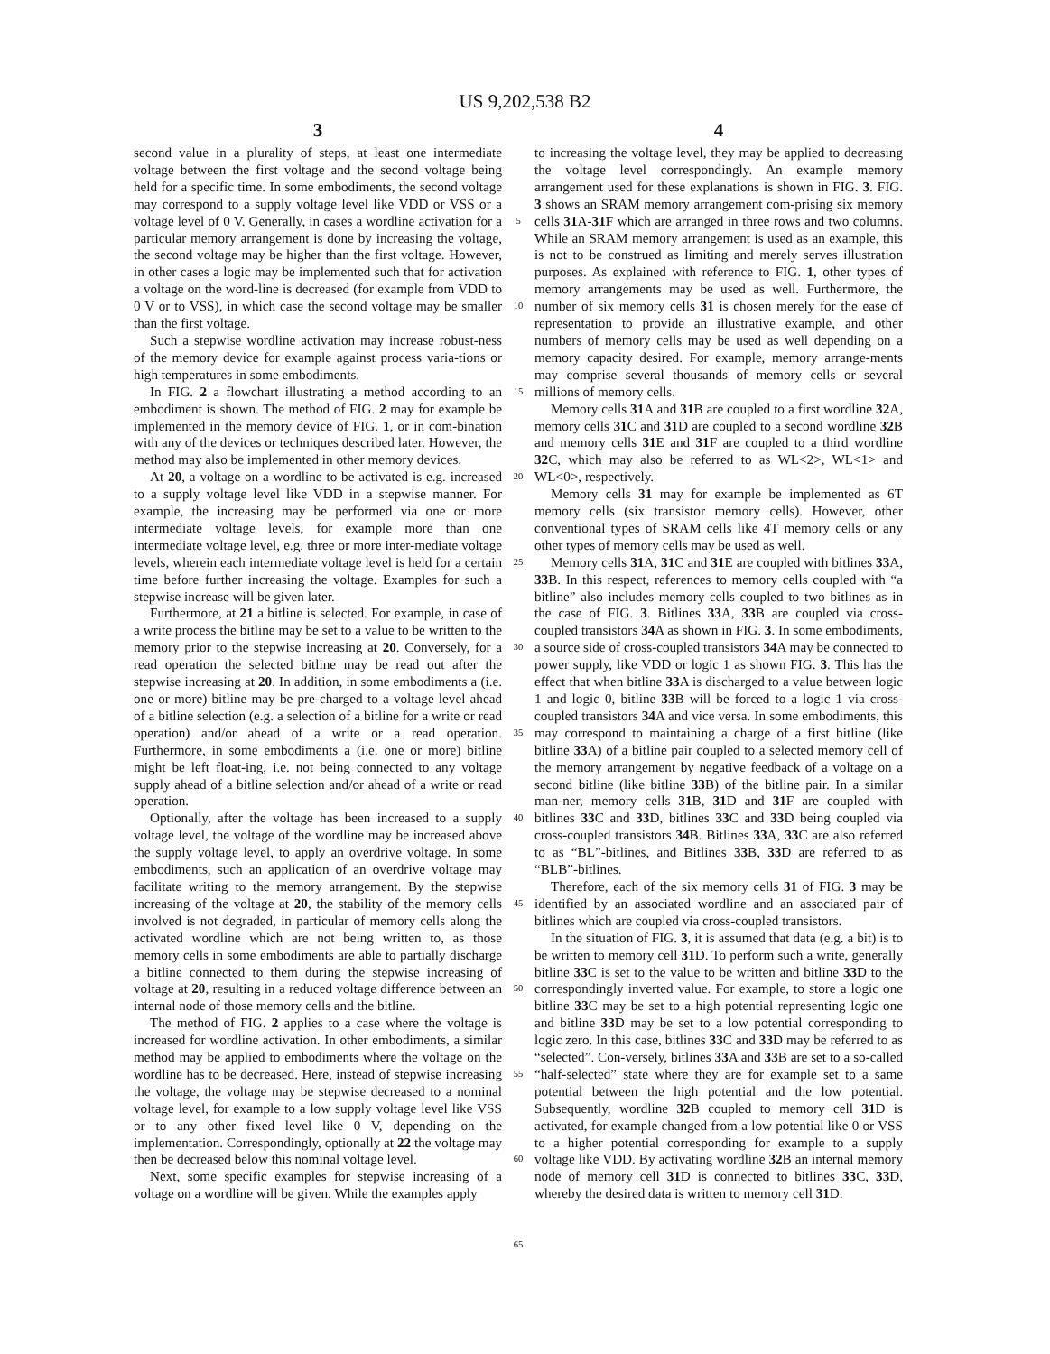US 9,202,538 B2
3
second value in a plurality of steps, at least one intermediate voltage between the first voltage and the second voltage being held for a specific time. In some embodiments, the second voltage may correspond to a supply voltage level like VDD or VSS or a voltage level of 0 V. Generally, in cases a wordline activation for a particular memory arrangement is done by increasing the voltage, the second voltage may be higher than the first voltage. However, in other cases a logic may be implemented such that for activation a voltage on the word-line is decreased (for example from VDD to 0 V or to VSS), in which case the second voltage may be smaller than the first voltage.
Such a stepwise wordline activation may increase robust-ness of the memory device for example against process varia-tions or high temperatures in some embodiments.
In FIG. 2 a flowchart illustrating a method according to an embodiment is shown. The method of FIG. 2 may for example be implemented in the memory device of FIG. 1, or in com-bination with any of the devices or techniques described later. However, the method may also be implemented in other memory devices.
At 20, a voltage on a wordline to be activated is e.g. increased to a supply voltage level like VDD in a stepwise manner. For example, the increasing may be performed via one or more intermediate voltage levels, for example more than one intermediate voltage level, e.g. three or more inter-mediate voltage levels, wherein each intermediate voltage level is held for a certain time before further increasing the voltage. Examples for such a stepwise increase will be given later.
Furthermore, at 21 a bitline is selected. For example, in case of a write process the bitline may be set to a value to be written to the memory prior to the stepwise increasing at 20. Conversely, for a read operation the selected bitline may be read out after the stepwise increasing at 20. In addition, in some embodiments a (i.e. one or more) bitline may be pre-charged to a voltage level ahead of a bitline selection (e.g. a selection of a bitline for a write or read operation) and/or ahead of a write or a read operation. Furthermore, in some embodiments a (i.e. one or more) bitline might be left float-ing, i.e. not being connected to any voltage supply ahead of a bitline selection and/or ahead of a write or read operation.
Optionally, after the voltage has been increased to a supply voltage level, the voltage of the wordline may be increased above the supply voltage level, to apply an overdrive voltage. In some embodiments, such an application of an overdrive voltage may facilitate writing to the memory arrangement. By the stepwise increasing of the voltage at 20, the stability of the memory cells involved is not degraded, in particular of memory cells along the activated wordline which are not being written to, as those memory cells in some embodiments are able to partially discharge a bitline connected to them during the stepwise increasing of voltage at 20, resulting in a reduced voltage difference between an internal node of those memory cells and the bitline.
The method of FIG. 2 applies to a case where the voltage is increased for wordline activation. In other embodiments, a similar method may be applied to embodiments where the voltage on the wordline has to be decreased. Here, instead of stepwise increasing the voltage, the voltage may be stepwise decreased to a nominal voltage level, for example to a low supply voltage level like VSS or to any other fixed level like 0 V, depending on the implementation. Correspondingly, optionally at 22 the voltage may then be decreased below this nominal voltage level.
Next, some specific examples for stepwise increasing of a voltage on a wordline will be given. While the examples apply
5
10
15
20
25
30
35
40
45
50
55
60
65
4
to increasing the voltage level, they may be applied to decreasing the voltage level correspondingly. An example memory arrangement used for these explanations is shown in FIG. 3. FIG. 3 shows an SRAM memory arrangement com-prising six memory cells 31 A-31 F which are arranged in three rows and two columns. While an SRAM memory arrangement is used as an example, this is not to be construed as limiting and merely serves illustration purposes. As explained with reference to FIG. 1, other types of memory arrangements may be used as well. Furthermore, the number of six memory cells 31 is chosen merely for the ease of representation to provide an illustrative example, and other numbers of memory cells may be used as well depending on a memory capacity desired. For example, memory arrange-ments may comprise several thousands of memory cells or several millions of memory cells.
Memory cells 31 A and 31 B are coupled to a first wordline 32 A, memory cells 31 C and 31 D are coupled to a second wordline 32 B and memory cells 31 E and 31 F are coupled to a third wordline 32 C, which may also be referred to as WL<2>, WL<1> and WL<0>, respectively.
Memory cells 31 may for example be implemented as 6T memory cells (six transistor memory cells). However, other conventional types of SRAM cells like 4T memory cells or any other types of memory cells may be used as well.
Memory cells 31 A, 31 C and 31 E are coupled with bitlines 33 A, 33 B. In this respect, references to memory cells coupled with “a bitline” also includes memory cells coupled to two bitlines as in the case of FIG. 3. Bitlines 33 A, 33 B are coupled via cross-coupled transistors 34 A as shown in FIG. 3. In some embodiments, a source side of cross-coupled transistors 34 A may be connected to power supply, like VDD or logic 1 as shown FIG. 3. This has the effect that when bitline 33 A is discharged to a value between logic 1 and logic 0, bitline 33 B will be forced to a logic 1 via cross-coupled transistors 34 A and vice versa. In some embodiments, this may correspond to maintaining a charge of a first bitline (like bitline 33 A) of a bitline pair coupled to a selected memory cell of the memory arrangement by negative feedback of a voltage on a second bitline (like bitline 33 B) of the bitline pair. In a similar man-ner, memory cells 31 B, 31 D and 31 F are coupled with bitlines 33 C and 33 D, bitlines 33 C and 33 D being coupled via cross-coupled transistors 34 B. Bitlines 33 A, 33 C are also referred to as “BL”-bitlines, and Bitlines 33 B, 33 D are referred to as “BLB”-bitlines.
Therefore, each of the six memory cells 31 of FIG. 3 may be identified by an associated wordline and an associated pair of bitlines which are coupled via cross-coupled transistors.
In the situation of FIG. 3, it is assumed that data (e.g. a bit) is to be written to memory cell 31 D. To perform such a write, generally bitline 33 C is set to the value to be written and bitline 33 D to the correspondingly inverted value. For example, to store a logic one bitline 33 C may be set to a high potential representing logic one and bitline 33 D may be set to a low potential corresponding to logic zero. In this case, bitlines 33 C and 33 D may be referred to as “selected”. Con-versely, bitlines 33 A and 33 B are set to a so-called “half-selected” state where they are for example set to a same potential between the high potential and the low potential. Subsequently, wordline 32 B coupled to memory cell 31 D is activated, for example changed from a low potential like 0 or VSS to a higher potential corresponding for example to a supply voltage like VDD. By activating wordline 32 B an internal memory node of memory cell 31 D is connected to bitlines 33 C, 33 D, whereby the desired data is written to memory cell 31 D.